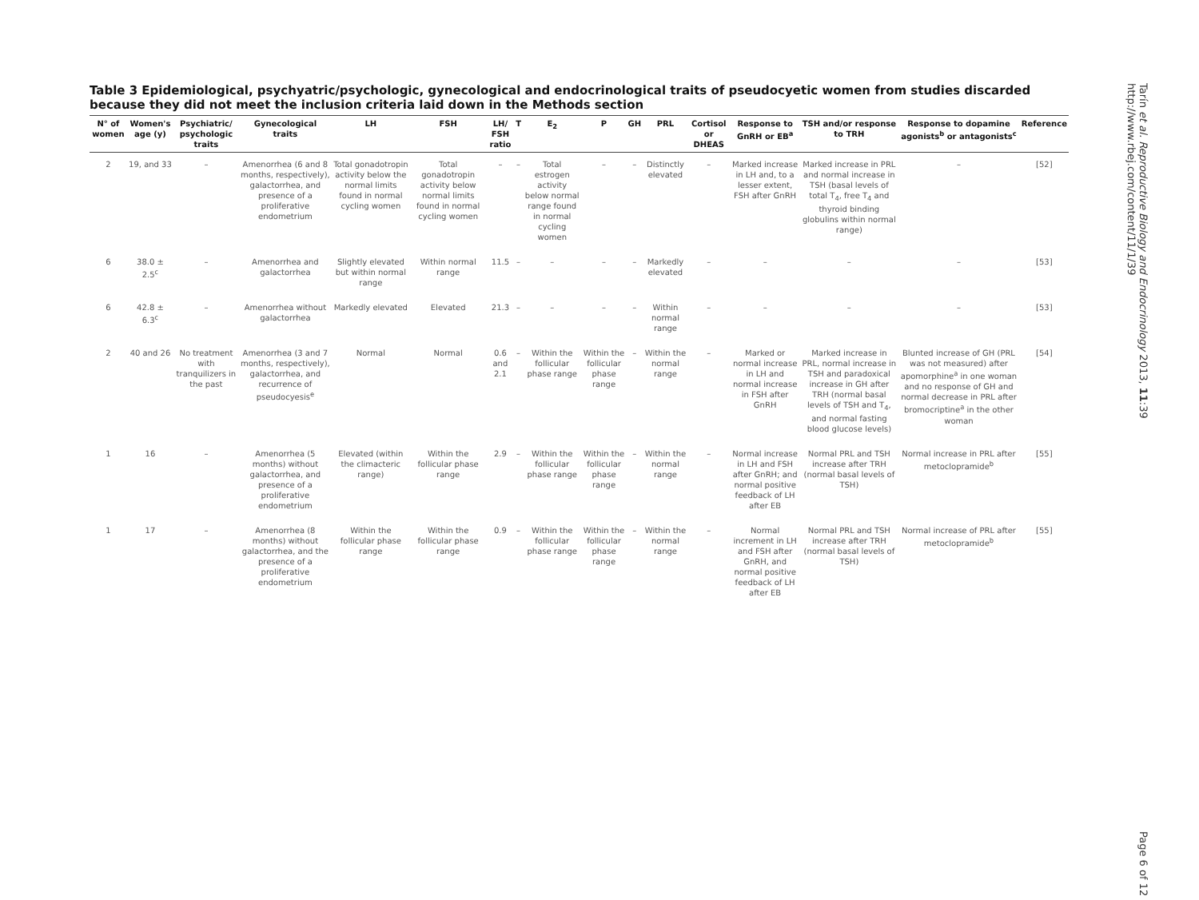Tarín et al. Reproductive Biology and Endocrinology 2013, 11:39
http://www.rbej.com/content/11/1/39
Table 3 Epidemiological, psychyatric/psychologic, gynecological and endocrinological traits of pseudocyetic women from studies discarded because they did not meet the inclusion criteria laid down in the Methods section
| N° of women | Women's age (y) | Psychiatric/ psychologic traits | Gynecological traits | LH | FSH | LH/ FSH ratio | T | E<sub>2</sub> | P | GH | PRL | Cortisol or DHEAS | Response to GnRH or EB<sup>a</sup> | TSH and/or response to TRH | Response to dopamine agonists<sup>b</sup> or antagonists<sup>c</sup> | Reference |
| --- | --- | --- | --- | --- | --- | --- | --- | --- | --- | --- | --- | --- | --- | --- | --- | --- |
| 2 | 19, and 33 | – | Amenorrhea (6 and 8 months, respectively), galactorrhea, and presence of a proliferative endometrium | Total gonadotropin activity below the normal limits found in normal cycling women | Total gonadotropin activity below normal limits found in normal cycling women | – | – | Total estrogen activity below normal range found in normal cycling women | – | – | Distinctly elevated | – | Marked increase in LH and, to a lesser extent, FSH after GnRH | Marked increase in PRL and normal increase in TSH (basal levels of total T<sub>4</sub>, free T<sub>4</sub> and thyroid binding globulins within normal range) | – | [52] |
| 6 | 38.0 ± 2.5<sup>c</sup> | – | Amenorrhea and galactorrhea | Slightly elevated but within normal range | Within normal range | 11.5 | – | – | – | – | Markedly elevated | – | – | – | – | [53] |
| 6 | 42.8 ± 6.3<sup>c</sup> | – | Amenorrhea without galactorrhea | Markedly elevated | Elevated | 21.3 | – | – | – | – | Within normal range | – | – | – | – | [53] |
| 2 | 40 and 26 | No treatment with tranquilizers in the past | Amenorrhea (3 and 7 months, respectively), galactorrhea, and recurrence of pseudocyesis<sup>e</sup> | Normal | Normal | 0.6 and 2.1 | – | Within the follicular phase range | Within the follicular phase range | – | Within the normal range | – | Marked or normal increase in LH and normal increase in FSH after GnRH | Marked increase in PRL, normal increase in TSH and paradoxical increase in GH after TRH (normal basal levels of TSH and T<sub>4</sub>, and normal fasting blood glucose levels) | Blunted increase of GH (PRL was not measured) after apomorphine<sup>a</sup> in one woman and no response of GH and normal decrease in PRL after bromocriptine<sup>a</sup> in the other woman | [54] |
| 1 | 16 | – | Amenorrhea (5 months) without galactorrhea, and presence of a proliferative endometrium | Elevated (within the climacteric range) | Within the follicular phase range | 2.9 | – | Within the follicular phase range | Within the follicular phase range | – | Within the normal range | – | Normal increase in LH and FSH after GnRH; and normal positive feedback of LH after EB | Normal PRL and TSH increase after TRH (normal basal levels of TSH) | Normal increase in PRL after metoclopramide<sup>b</sup> | [55] |
| 1 | 17 | – | Amenorrhea (8 months) without galactorrhea, and the presence of a proliferative endometrium | Within the follicular phase range | Within the follicular phase range | 0.9 | – | Within the follicular phase range | Within the follicular phase range | – | Within the normal range | – | Normal increment in LH and FSH after GnRH, and normal positive feedback of LH after EB | Normal PRL and TSH increase after TRH (normal basal levels of TSH) | Normal increase of PRL after metoclopramide<sup>b</sup> | [55] |
Page 6 of 12